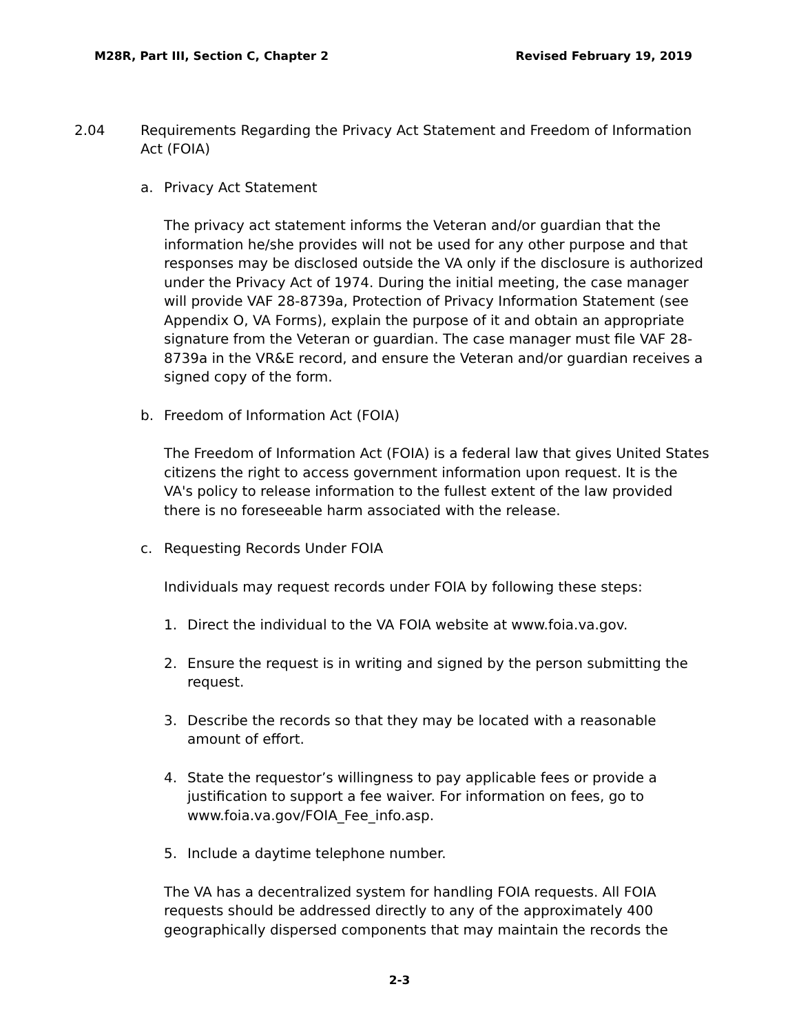M28R, Part III, Section C, Chapter 2 Revised February 19, 2019
2.04 Requirements Regarding the Privacy Act Statement and Freedom of Information Act (FOIA)
a. Privacy Act Statement
The privacy act statement informs the Veteran and/or guardian that the information he/she provides will not be used for any other purpose and that responses may be disclosed outside the VA only if the disclosure is authorized under the Privacy Act of 1974. During the initial meeting, the case manager will provide VAF 28-8739a, Protection of Privacy Information Statement (see Appendix O, VA Forms), explain the purpose of it and obtain an appropriate signature from the Veteran or guardian. The case manager must file VAF 28-8739a in the VR&E record, and ensure the Veteran and/or guardian receives a signed copy of the form.
b. Freedom of Information Act (FOIA)
The Freedom of Information Act (FOIA) is a federal law that gives United States citizens the right to access government information upon request. It is the VA's policy to release information to the fullest extent of the law provided there is no foreseeable harm associated with the release.
c. Requesting Records Under FOIA
Individuals may request records under FOIA by following these steps:
1. Direct the individual to the VA FOIA website at www.foia.va.gov.
2. Ensure the request is in writing and signed by the person submitting the request.
3. Describe the records so that they may be located with a reasonable amount of effort.
4. State the requestor’s willingness to pay applicable fees or provide a justification to support a fee waiver. For information on fees, go to www.foia.va.gov/FOIA_Fee_info.asp.
5. Include a daytime telephone number.
The VA has a decentralized system for handling FOIA requests. All FOIA requests should be addressed directly to any of the approximately 400 geographically dispersed components that may maintain the records the
2-3